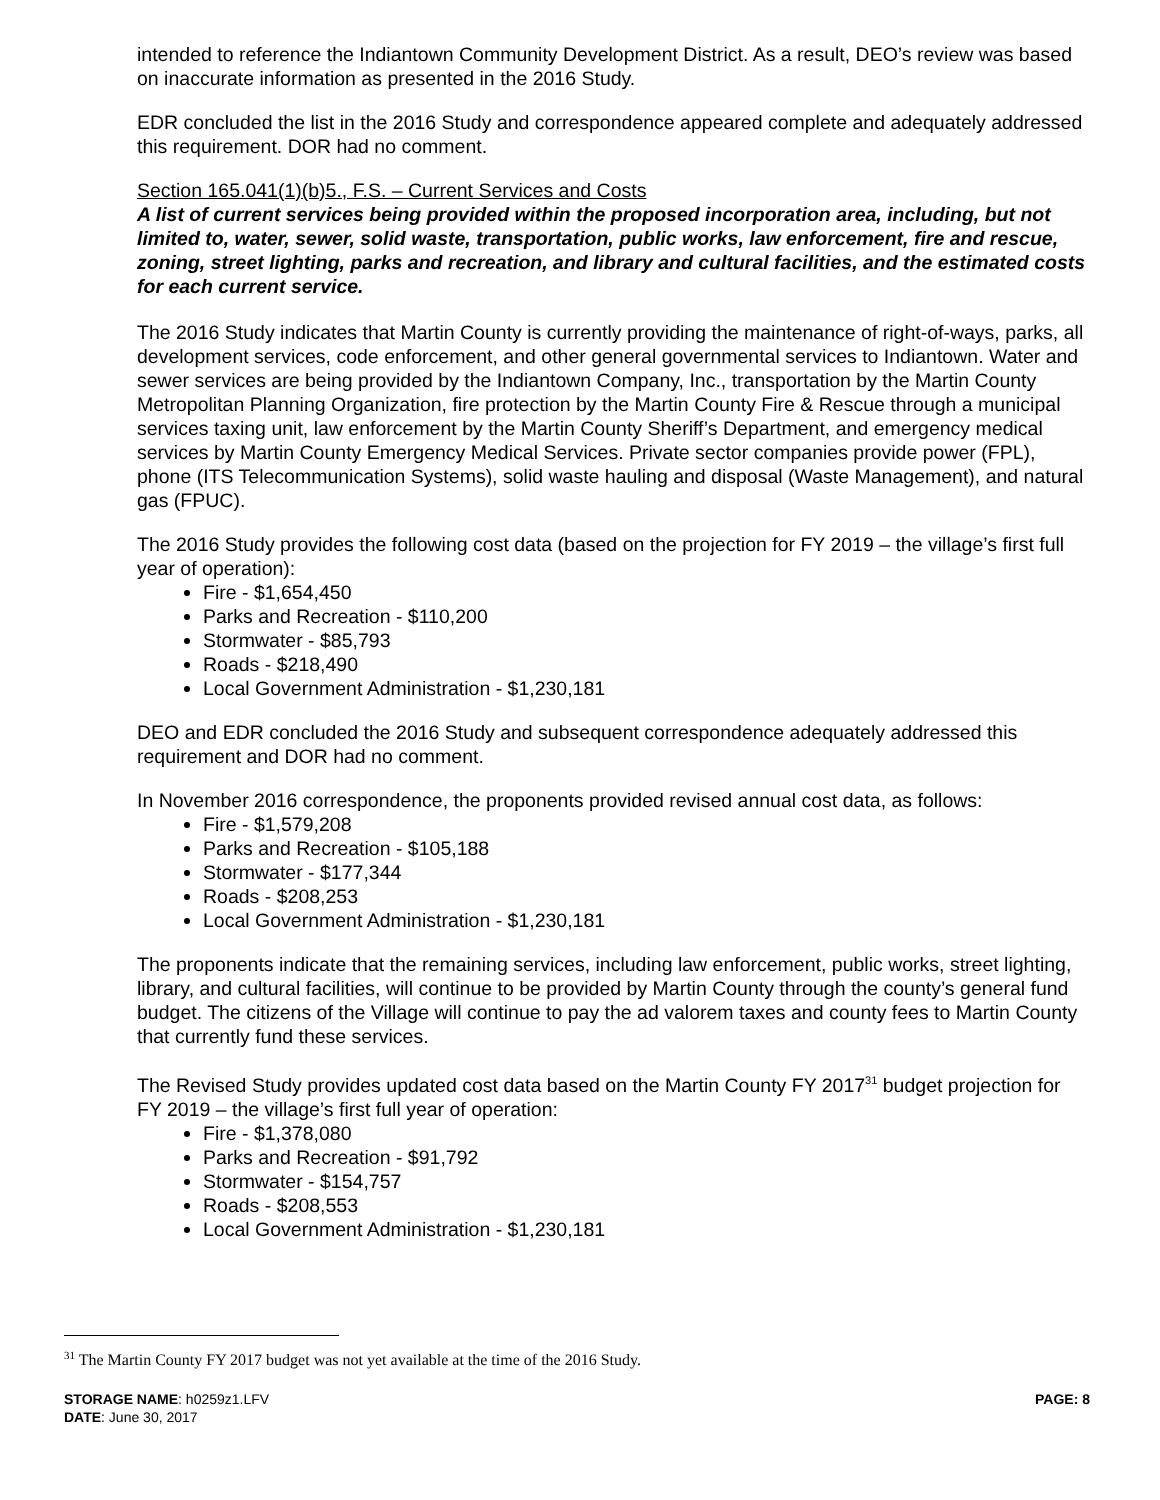intended to reference the Indiantown Community Development District. As a result, DEO’s review was based on inaccurate information as presented in the 2016 Study.
EDR concluded the list in the 2016 Study and correspondence appeared complete and adequately addressed this requirement. DOR had no comment.
Section 165.041(1)(b)5., F.S. – Current Services and Costs
A list of current services being provided within the proposed incorporation area, including, but not limited to, water, sewer, solid waste, transportation, public works, law enforcement, fire and rescue, zoning, street lighting, parks and recreation, and library and cultural facilities, and the estimated costs for each current service.
The 2016 Study indicates that Martin County is currently providing the maintenance of right-of-ways, parks, all development services, code enforcement, and other general governmental services to Indiantown. Water and sewer services are being provided by the Indiantown Company, Inc., transportation by the Martin County Metropolitan Planning Organization, fire protection by the Martin County Fire & Rescue through a municipal services taxing unit, law enforcement by the Martin County Sheriff’s Department, and emergency medical services by Martin County Emergency Medical Services. Private sector companies provide power (FPL), phone (ITS Telecommunication Systems), solid waste hauling and disposal (Waste Management), and natural gas (FPUC).
The 2016 Study provides the following cost data (based on the projection for FY 2019 – the village’s first full year of operation):
Fire - $1,654,450
Parks and Recreation - $110,200
Stormwater - $85,793
Roads - $218,490
Local Government Administration - $1,230,181
DEO and EDR concluded the 2016 Study and subsequent correspondence adequately addressed this requirement and DOR had no comment.
In November 2016 correspondence, the proponents provided revised annual cost data, as follows:
Fire - $1,579,208
Parks and Recreation - $105,188
Stormwater - $177,344
Roads - $208,253
Local Government Administration - $1,230,181
The proponents indicate that the remaining services, including law enforcement, public works, street lighting, library, and cultural facilities, will continue to be provided by Martin County through the county’s general fund budget. The citizens of the Village will continue to pay the ad valorem taxes and county fees to Martin County that currently fund these services.
The Revised Study provides updated cost data based on the Martin County FY 2017<sup>31</sup> budget projection for FY 2019 – the village’s first full year of operation:
Fire - $1,378,080
Parks and Recreation - $91,792
Stormwater - $154,757
Roads - $208,553
Local Government Administration - $1,230,181
<sup>31</sup> The Martin County FY 2017 budget was not yet available at the time of the 2016 Study.
PAGE: 8 STORAGE NAME: h0259z1.LFV
DATE: June 30, 2017